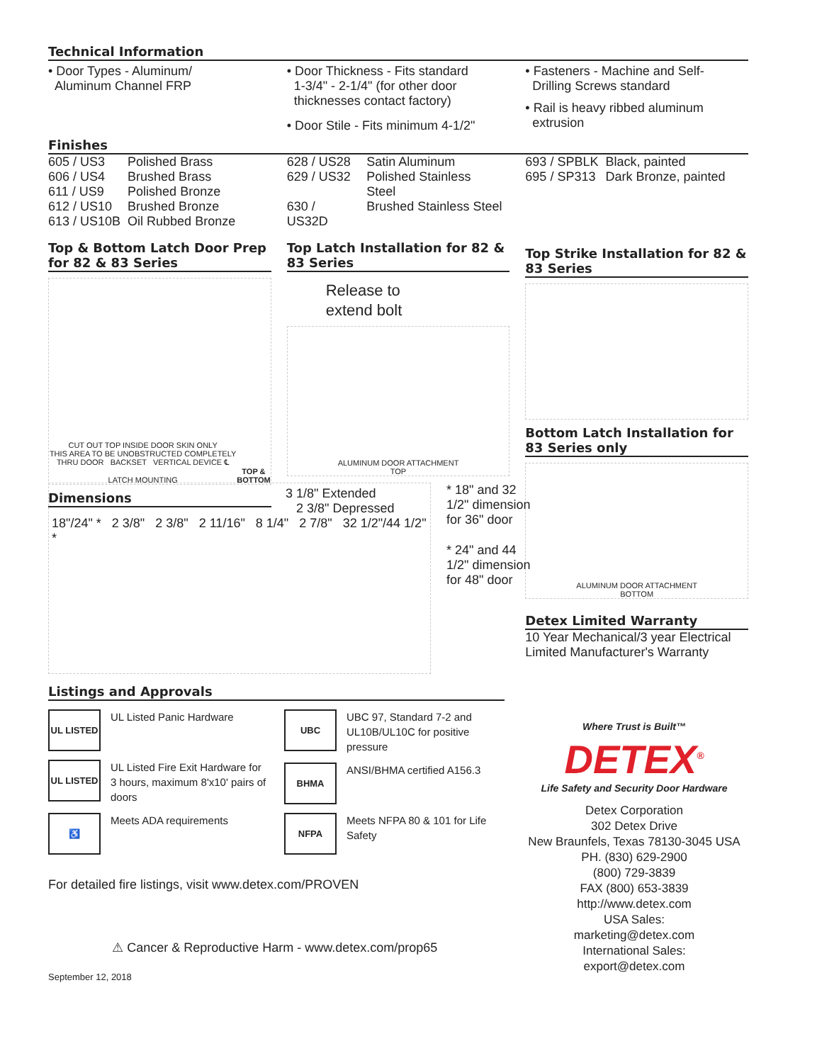Technical Information
• Door Types - Aluminum/
Aluminum Channel FRP
• Door Thickness - Fits standard
1-3/4" - 2-1/4" (for other door
thicknesses contact factory)
• Door Stile - Fits minimum 4-1/2"
• Fasteners - Machine and Self-
Drilling Screws standard
• Rail is heavy ribbed aluminum
extrusion
Finishes
| 605 / US3 | Polished Brass |
| 606 / US4 | Brushed Brass |
| 611 / US9 | Polished Bronze |
| 612 / US10 | Brushed Bronze |
| 613 / US10B | Oil Rubbed Bronze |
| 628 / US28 | Satin Aluminum |
| 629 / US32 | Polished Stainless Steel |
| 630 / US32D | Brushed Stainless Steel |
| 693 / SPBLK | Black, painted |
| 695 / SP313 | Dark Bronze, painted |
Top & Bottom Latch Door Prep for 82 & 83 Series
CUT OUT TOP INSIDE DOOR SKIN ONLY
THIS AREA TO BE UNOBSTRUCTED COMPLETELY THRU DOOR BACKSET VERTICAL DEVICE ℄
LATCH MOUNTING TOP & BOTTOM
Dimensions
Top Latch Installation for 82 & 83 Series
Release to
extend bolt
ALUMINUM DOOR ATTACHMENT
TOP
Top Strike Installation for 82 & 83 Series
Bottom Latch Installation for 83 Series only
ALUMINUM DOOR ATTACHMENT
BOTTOM
Detex Limited Warranty
10 Year Mechanical/3 year Electrical Limited Manufacturer's Warranty
3 1/8" Extended
2 3/8" Depressed
18"/24" * 2 3/8" 2 3/8" 2 11/16" 8 1/4" 2 7/8" 32 1/2"/44 1/2" *
* 18" and 32 1/2" dimension for 36" door
* 24" and 44 1/2" dimension for 48" door
Listings and Approvals
UL LISTED
UL Listed Panic Hardware
UL LISTED
UL Listed Fire Exit Hardware for 3 hours, maximum 8'x10' pairs of doors
♿
Meets ADA requirements
UBC
UBC 97, Standard 7-2 and UL10B/UL10C for positive pressure
BHMA
ANSI/BHMA certified A156.3
NFPA
Meets NFPA 80 & 101 for Life Safety
For detailed fire listings, visit www.detex.com/PROVEN
⚠ Cancer & Reproductive Harm - www.detex.com/prop65
September 12, 2018
Where Trust is Built™
DETEX<sup>®</sup>
Life Safety and Security Door Hardware
Detex Corporation
302 Detex Drive
New Braunfels, Texas 78130-3045 USA
PH. (830) 629-2900
(800) 729-3839
FAX (800) 653-3839
http://www.detex.com
USA Sales:
marketing@detex.com
International Sales:
export@detex.com